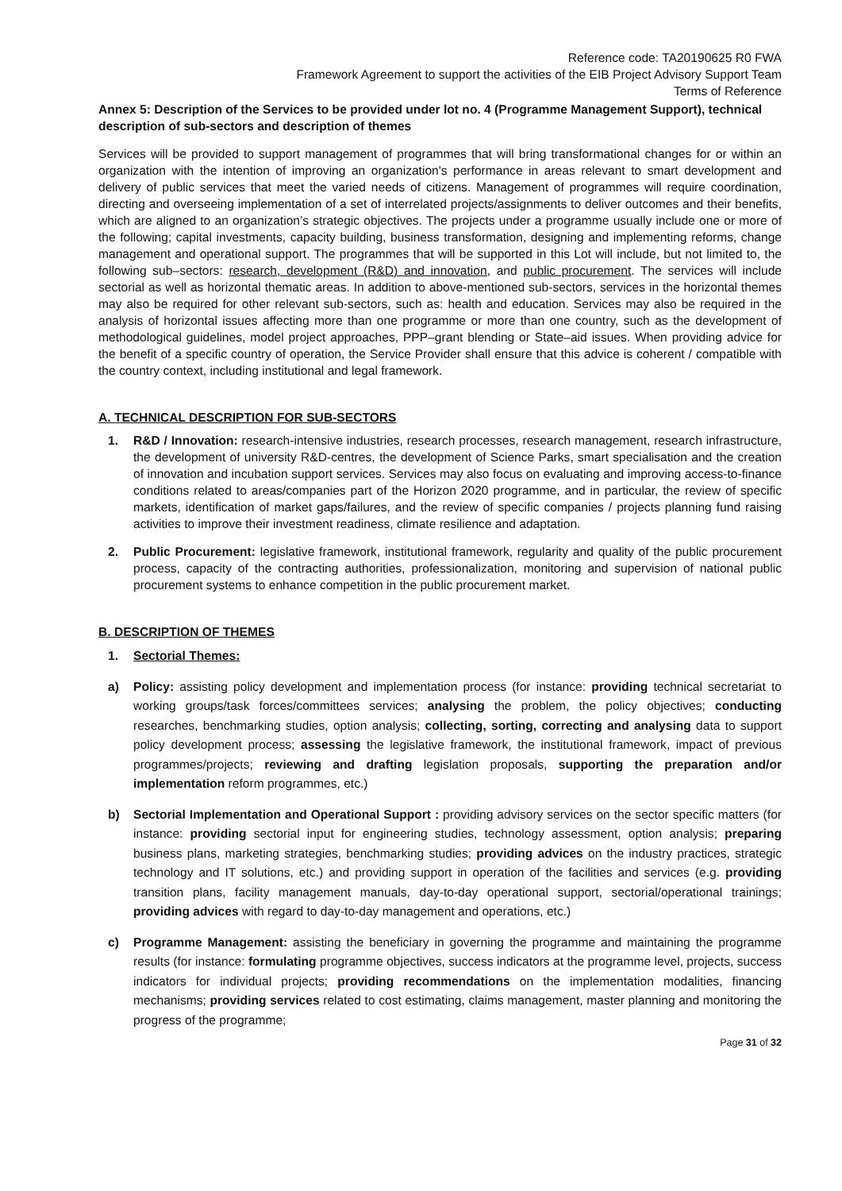Reference code: TA20190625 R0 FWA
Framework Agreement to support the activities of the EIB Project Advisory Support Team
Terms of Reference
Annex 5: Description of the Services to be provided under lot no. 4 (Programme Management Support), technical description of sub-sectors and description of themes
Services will be provided to support management of programmes that will bring transformational changes for or within an organization with the intention of improving an organization's performance in areas relevant to smart development and delivery of public services that meet the varied needs of citizens. Management of programmes will require coordination, directing and overseeing implementation of a set of interrelated projects/assignments to deliver outcomes and their benefits, which are aligned to an organization’s strategic objectives. The projects under a programme usually include one or more of the following; capital investments, capacity building, business transformation, designing and implementing reforms, change management and operational support. The programmes that will be supported in this Lot will include, but not limited to, the following sub–sectors: research, development (R&D) and innovation, and public procurement. The services will include sectorial as well as horizontal thematic areas. In addition to above-mentioned sub-sectors, services in the horizontal themes may also be required for other relevant sub-sectors, such as: health and education. Services may also be required in the analysis of horizontal issues affecting more than one programme or more than one country, such as the development of methodological guidelines, model project approaches, PPP–grant blending or State–aid issues. When providing advice for the benefit of a specific country of operation, the Service Provider shall ensure that this advice is coherent / compatible with the country context, including institutional and legal framework.
A. TECHNICAL DESCRIPTION FOR SUB-SECTORS
1. R&D / Innovation: research-intensive industries, research processes, research management, research infrastructure, the development of university R&D-centres, the development of Science Parks, smart specialisation and the creation of innovation and incubation support services. Services may also focus on evaluating and improving access-to-finance conditions related to areas/companies part of the Horizon 2020 programme, and in particular, the review of specific markets, identification of market gaps/failures, and the review of specific companies / projects planning fund raising activities to improve their investment readiness, climate resilience and adaptation.
2. Public Procurement: legislative framework, institutional framework, regularity and quality of the public procurement process, capacity of the contracting authorities, professionalization, monitoring and supervision of national public procurement systems to enhance competition in the public procurement market.
B. DESCRIPTION OF THEMES
1. Sectorial Themes:
a) Policy: assisting policy development and implementation process (for instance: providing technical secretariat to working groups/task forces/committees services; analysing the problem, the policy objectives; conducting researches, benchmarking studies, option analysis; collecting, sorting, correcting and analysing data to support policy development process; assessing the legislative framework, the institutional framework, impact of previous programmes/projects; reviewing and drafting legislation proposals, supporting the preparation and/or implementation reform programmes, etc.)
b) Sectorial Implementation and Operational Support : providing advisory services on the sector specific matters (for instance: providing sectorial input for engineering studies, technology assessment, option analysis; preparing business plans, marketing strategies, benchmarking studies; providing advices on the industry practices, strategic technology and IT solutions, etc.) and providing support in operation of the facilities and services (e.g. providing transition plans, facility management manuals, day-to-day operational support, sectorial/operational trainings; providing advices with regard to day-to-day management and operations, etc.)
c) Programme Management: assisting the beneficiary in governing the programme and maintaining the programme results (for instance: formulating programme objectives, success indicators at the programme level, projects, success indicators for individual projects; providing recommendations on the implementation modalities, financing mechanisms; providing services related to cost estimating, claims management, master planning and monitoring the progress of the programme;
Page 31 of 32